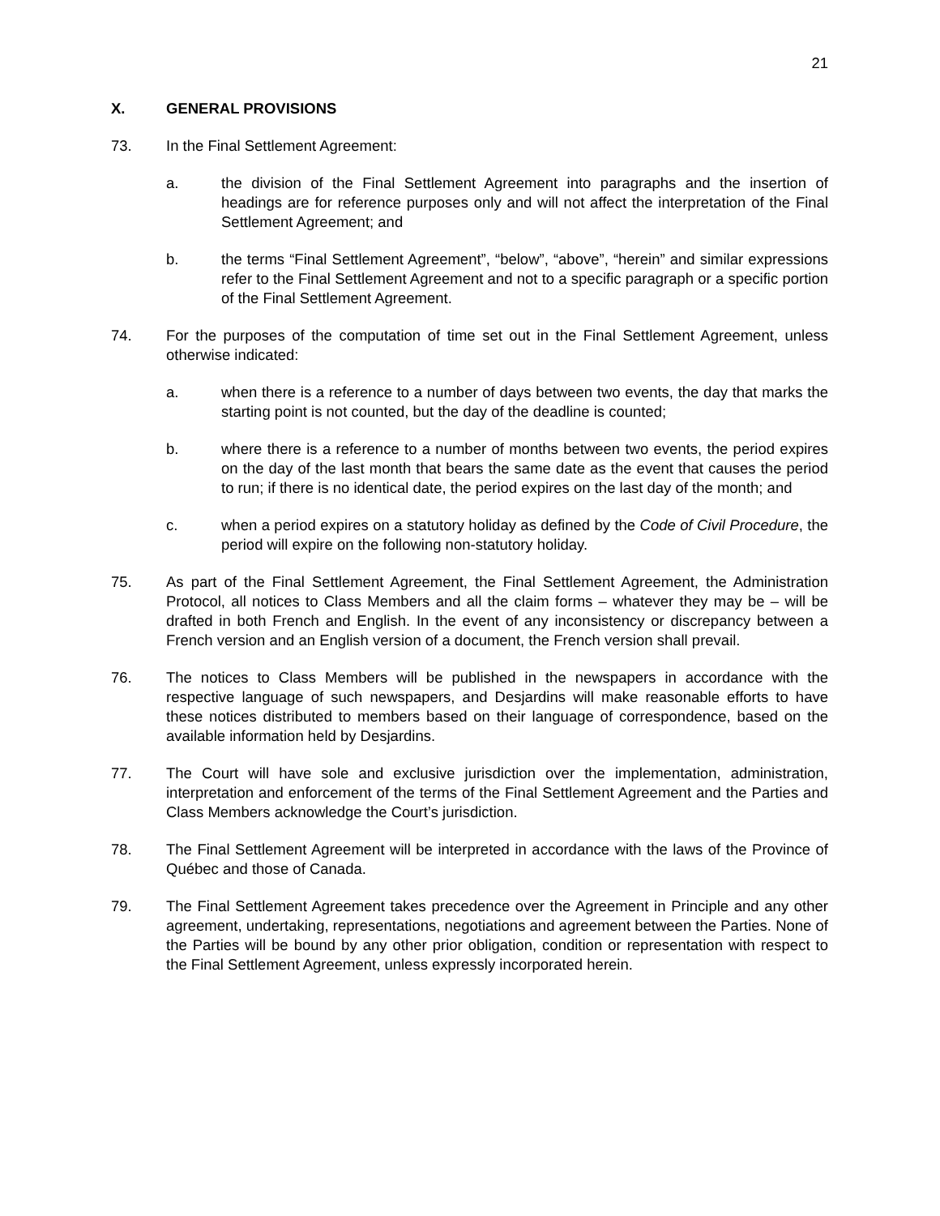21
X. GENERAL PROVISIONS
73. In the Final Settlement Agreement:
a. the division of the Final Settlement Agreement into paragraphs and the insertion of headings are for reference purposes only and will not affect the interpretation of the Final Settlement Agreement; and
b. the terms “Final Settlement Agreement”, “below”, “above”, “herein” and similar expressions refer to the Final Settlement Agreement and not to a specific paragraph or a specific portion of the Final Settlement Agreement.
74. For the purposes of the computation of time set out in the Final Settlement Agreement, unless otherwise indicated:
a. when there is a reference to a number of days between two events, the day that marks the starting point is not counted, but the day of the deadline is counted;
b. where there is a reference to a number of months between two events, the period expires on the day of the last month that bears the same date as the event that causes the period to run; if there is no identical date, the period expires on the last day of the month; and
c. when a period expires on a statutory holiday as defined by the Code of Civil Procedure, the period will expire on the following non-statutory holiday.
75. As part of the Final Settlement Agreement, the Final Settlement Agreement, the Administration Protocol, all notices to Class Members and all the claim forms – whatever they may be – will be drafted in both French and English. In the event of any inconsistency or discrepancy between a French version and an English version of a document, the French version shall prevail.
76. The notices to Class Members will be published in the newspapers in accordance with the respective language of such newspapers, and Desjardins will make reasonable efforts to have these notices distributed to members based on their language of correspondence, based on the available information held by Desjardins.
77. The Court will have sole and exclusive jurisdiction over the implementation, administration, interpretation and enforcement of the terms of the Final Settlement Agreement and the Parties and Class Members acknowledge the Court’s jurisdiction.
78. The Final Settlement Agreement will be interpreted in accordance with the laws of the Province of Québec and those of Canada.
79. The Final Settlement Agreement takes precedence over the Agreement in Principle and any other agreement, undertaking, representations, negotiations and agreement between the Parties. None of the Parties will be bound by any other prior obligation, condition or representation with respect to the Final Settlement Agreement, unless expressly incorporated herein.